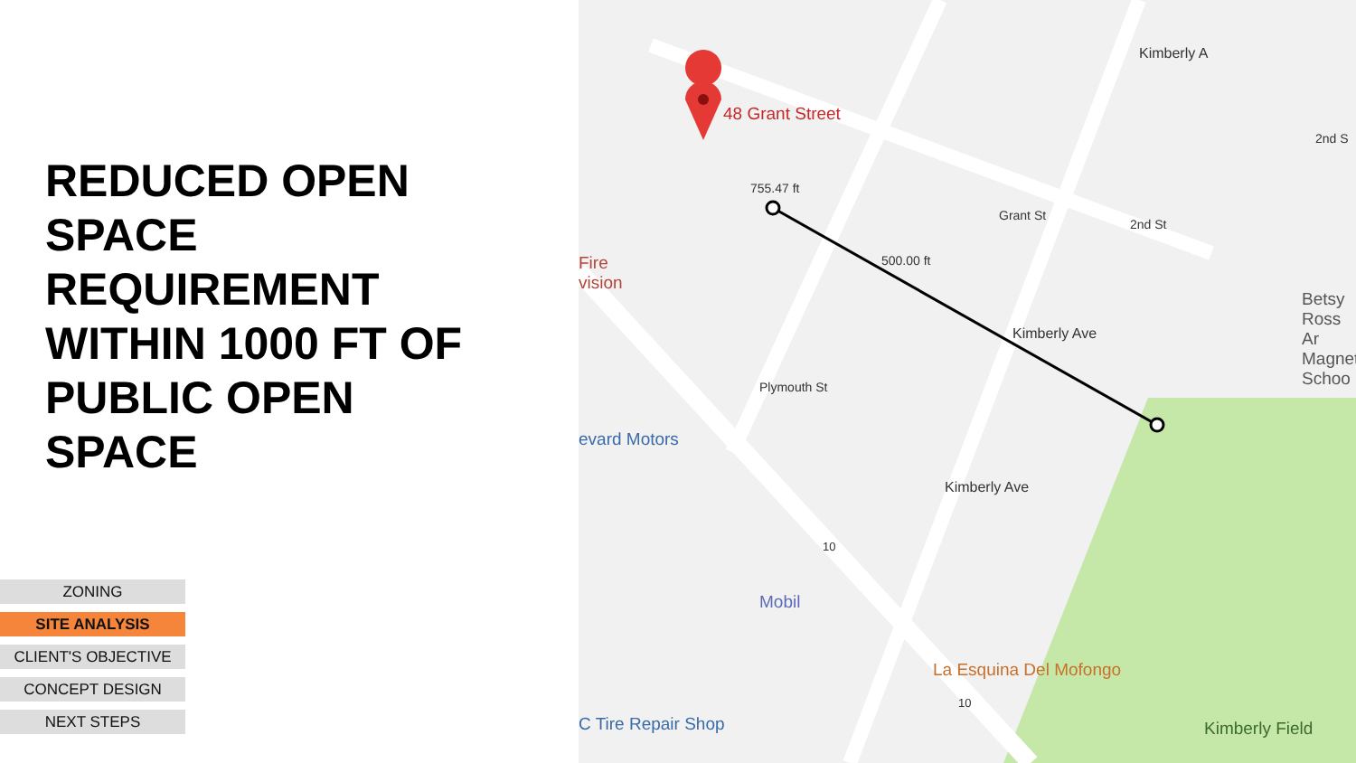REDUCED OPEN SPACE REQUIREMENT WITHIN 1000 FT OF PUBLIC OPEN SPACE
ZONING
SITE ANALYSIS
CLIENT'S OBJECTIVE
CONCEPT DESIGN
NEXT STEPS
48 Grant Street
755.47 ft
500.00 ft
Grant St
Fire
vision
evard Motors
Betsy Ross Ar
Magnet Schoo
Mobil
La Esquina Del Mofongo
C Tire Repair Shop Kimberly Field
Plymouth St
Kimberly Ave
Kimberly Ave
Kimberly A
2nd St
2nd S
10
10